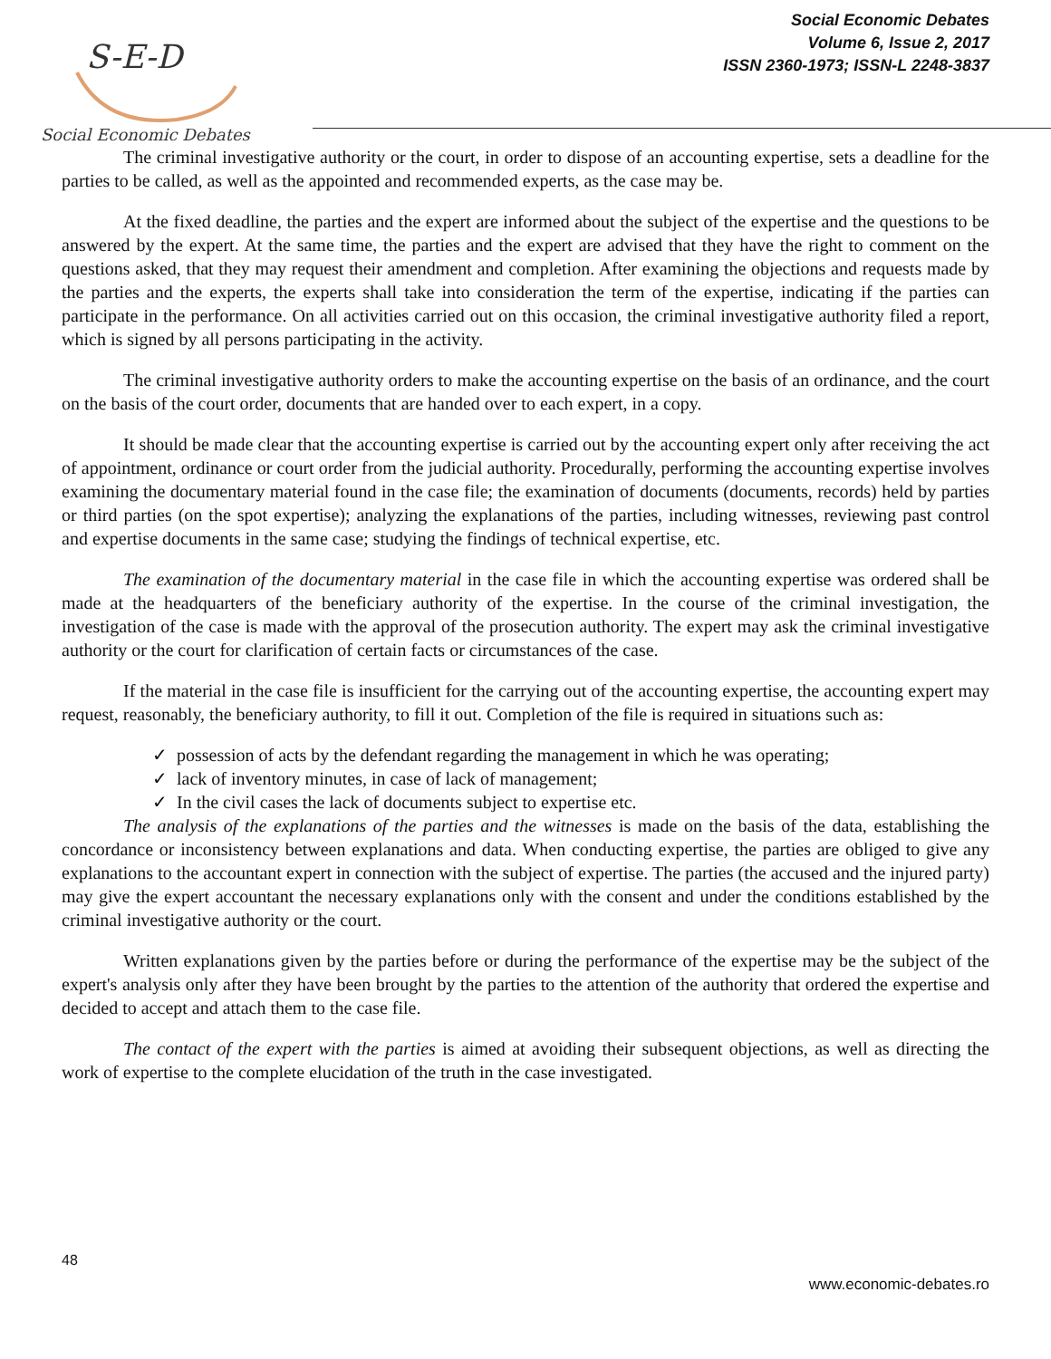S-E-D
Social Economic Debates
Social Economic Debates
Volume 6, Issue 2, 2017
ISSN 2360-1973; ISSN-L 2248-3837
The criminal investigative authority or the court, in order to dispose of an accounting expertise, sets a deadline for the parties to be called, as well as the appointed and recommended experts, as the case may be.
At the fixed deadline, the parties and the expert are informed about the subject of the expertise and the questions to be answered by the expert. At the same time, the parties and the expert are advised that they have the right to comment on the questions asked, that they may request their amendment and completion. After examining the objections and requests made by the parties and the experts, the experts shall take into consideration the term of the expertise, indicating if the parties can participate in the performance. On all activities carried out on this occasion, the criminal investigative authority filed a report, which is signed by all persons participating in the activity.
The criminal investigative authority orders to make the accounting expertise on the basis of an ordinance, and the court on the basis of the court order, documents that are handed over to each expert, in a copy.
It should be made clear that the accounting expertise is carried out by the accounting expert only after receiving the act of appointment, ordinance or court order from the judicial authority. Procedurally, performing the accounting expertise involves examining the documentary material found in the case file; the examination of documents (documents, records) held by parties or third parties (on the spot expertise); analyzing the explanations of the parties, including witnesses, reviewing past control and expertise documents in the same case; studying the findings of technical expertise, etc.
The examination of the documentary material in the case file in which the accounting expertise was ordered shall be made at the headquarters of the beneficiary authority of the expertise. In the course of the criminal investigation, the investigation of the case is made with the approval of the prosecution authority. The expert may ask the criminal investigative authority or the court for clarification of certain facts or circumstances of the case.
If the material in the case file is insufficient for the carrying out of the accounting expertise, the accounting expert may request, reasonably, the beneficiary authority, to fill it out. Completion of the file is required in situations such as:
✓ possession of acts by the defendant regarding the management in which he was operating;
✓ lack of inventory minutes, in case of lack of management;
✓ In the civil cases the lack of documents subject to expertise etc.
The analysis of the explanations of the parties and the witnesses is made on the basis of the data, establishing the concordance or inconsistency between explanations and data. When conducting expertise, the parties are obliged to give any explanations to the accountant expert in connection with the subject of expertise. The parties (the accused and the injured party) may give the expert accountant the necessary explanations only with the consent and under the conditions established by the criminal investigative authority or the court.
Written explanations given by the parties before or during the performance of the expertise may be the subject of the expert's analysis only after they have been brought by the parties to the attention of the authority that ordered the expertise and decided to accept and attach them to the case file.
The contact of the expert with the parties is aimed at avoiding their subsequent objections, as well as directing the work of expertise to the complete elucidation of the truth in the case investigated.
48
www.economic-debates.ro